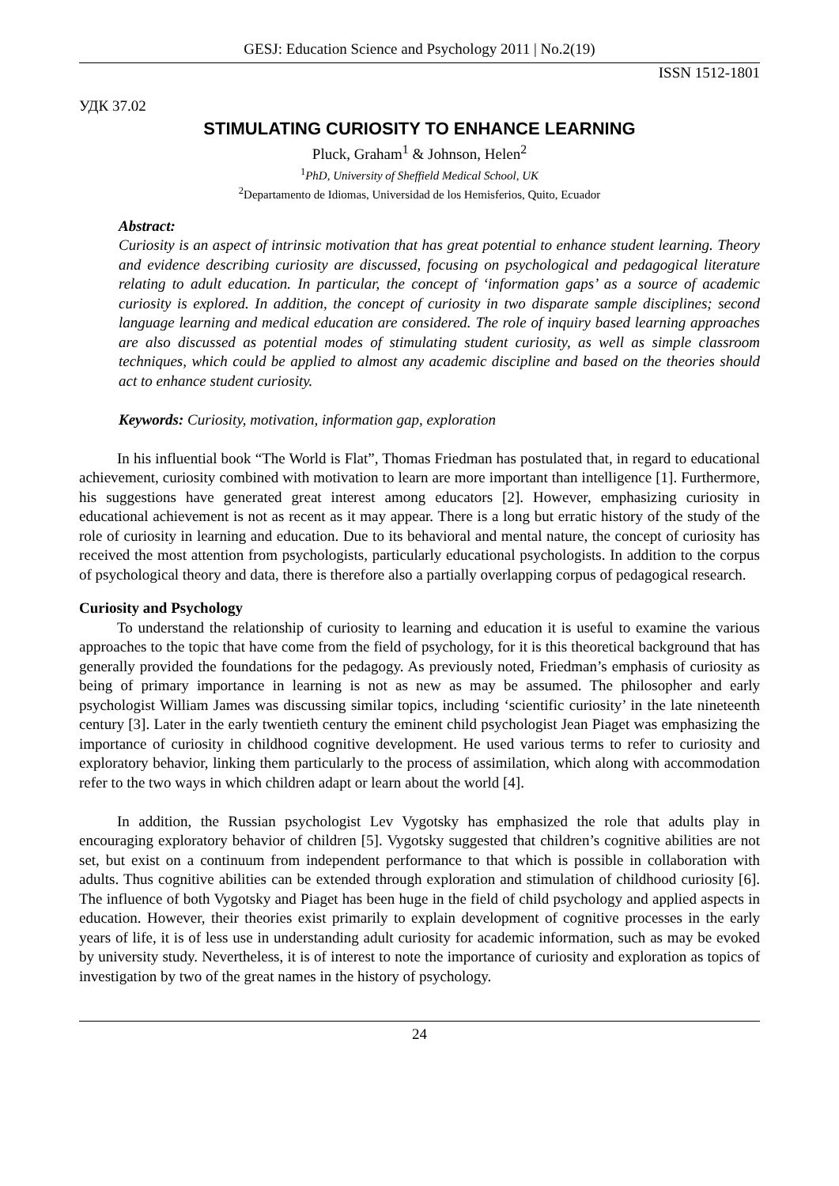GESJ: Education Science and Psychology 2011 | No.2(19)
ISSN 1512-1801
УДК 37.02
STIMULATING CURIOSITY TO ENHANCE LEARNING
Pluck, Graham<sup>1</sup> & Johnson, Helen<sup>2</sup>
<sup>1</sup> PhD, University of Sheffield Medical School, UK
<sup>2</sup> Departamento de Idiomas, Universidad de los Hemisferios, Quito, Ecuador
Abstract:
Curiosity is an aspect of intrinsic motivation that has great potential to enhance student learning. Theory and evidence describing curiosity are discussed, focusing on psychological and pedagogical literature relating to adult education. In particular, the concept of ‘information gaps’ as a source of academic curiosity is explored. In addition, the concept of curiosity in two disparate sample disciplines; second language learning and medical education are considered. The role of inquiry based learning approaches are also discussed as potential modes of stimulating student curiosity, as well as simple classroom techniques, which could be applied to almost any academic discipline and based on the theories should act to enhance student curiosity.
Keywords: Curiosity, motivation, information gap, exploration
In his influential book “The World is Flat”, Thomas Friedman has postulated that, in regard to educational achievement, curiosity combined with motivation to learn are more important than intelligence [1]. Furthermore, his suggestions have generated great interest among educators [2]. However, emphasizing curiosity in educational achievement is not as recent as it may appear. There is a long but erratic history of the study of the role of curiosity in learning and education. Due to its behavioral and mental nature, the concept of curiosity has received the most attention from psychologists, particularly educational psychologists. In addition to the corpus of psychological theory and data, there is therefore also a partially overlapping corpus of pedagogical research.
Curiosity and Psychology
To understand the relationship of curiosity to learning and education it is useful to examine the various approaches to the topic that have come from the field of psychology, for it is this theoretical background that has generally provided the foundations for the pedagogy. As previously noted, Friedman’s emphasis of curiosity as being of primary importance in learning is not as new as may be assumed. The philosopher and early psychologist William James was discussing similar topics, including ‘scientific curiosity’ in the late nineteenth century [3]. Later in the early twentieth century the eminent child psychologist Jean Piaget was emphasizing the importance of curiosity in childhood cognitive development. He used various terms to refer to curiosity and exploratory behavior, linking them particularly to the process of assimilation, which along with accommodation refer to the two ways in which children adapt or learn about the world [4].
In addition, the Russian psychologist Lev Vygotsky has emphasized the role that adults play in encouraging exploratory behavior of children [5]. Vygotsky suggested that children’s cognitive abilities are not set, but exist on a continuum from independent performance to that which is possible in collaboration with adults. Thus cognitive abilities can be extended through exploration and stimulation of childhood curiosity [6]. The influence of both Vygotsky and Piaget has been huge in the field of child psychology and applied aspects in education. However, their theories exist primarily to explain development of cognitive processes in the early years of life, it is of less use in understanding adult curiosity for academic information, such as may be evoked by university study. Nevertheless, it is of interest to note the importance of curiosity and exploration as topics of investigation by two of the great names in the history of psychology.
24